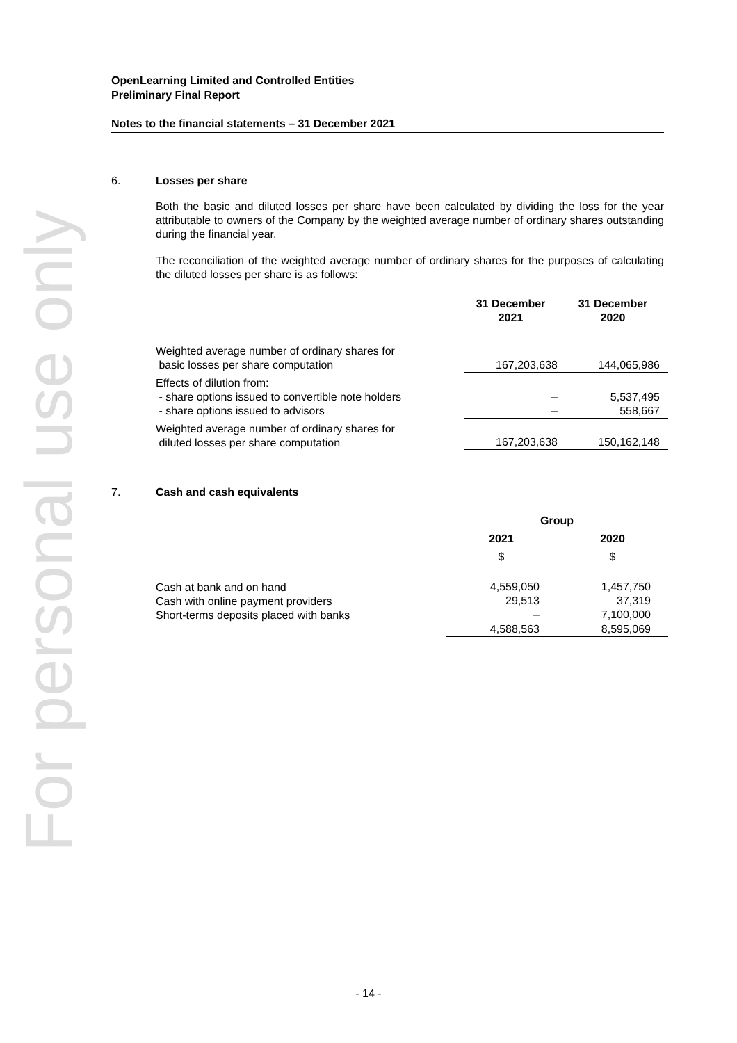For personal use only
OpenLearning Limited and Controlled Entities
Preliminary Final Report
Notes to the financial statements – 31 December 2021
6. Losses per share
Both the basic and diluted losses per share have been calculated by dividing the loss for the year attributable to owners of the Company by the weighted average number of ordinary shares outstanding during the financial year.
The reconciliation of the weighted average number of ordinary shares for the purposes of calculating the diluted losses per share is as follows:
| | 31 December 2021 | 31 December 2020 |
| --- | --- | --- |
| Weighted average number of ordinary shares for basic losses per share computation | 167,203,638 | 144,065,986 |
| Effects of dilution from: - share options issued to convertible note holders - share options issued to advisors | – – | 5,537,495 558,667 |
| Weighted average number of ordinary shares for diluted losses per share computation | 167,203,638 | 150,162,148 |
7. Cash and cash equivalents
| | Group | |
| --- | --- | --- |
| | 2021 | 2020 |
| | $ | $ |
| Cash at bank and on hand Cash with online payment providers Short-terms deposits placed with banks | 4,559,050 29,513 – | 1,457,750 37,319 7,100,000 |
| | 4,588,563 | 8,595,069 |
- 14 -